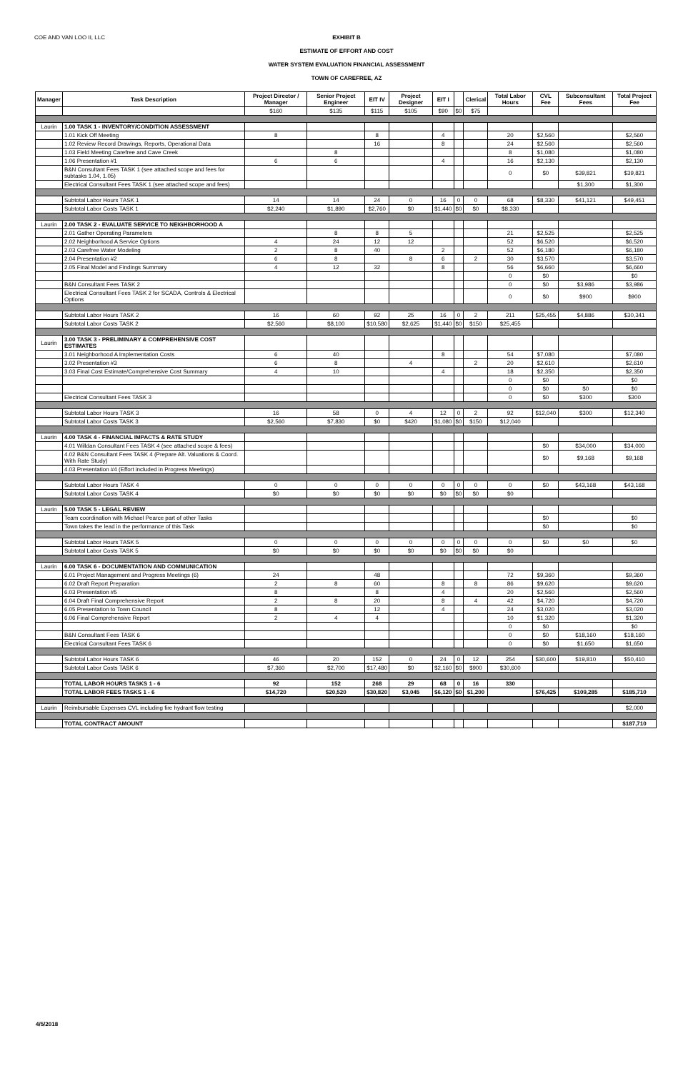COE AND VAN LOO II, LLC EXHIBIT B
ESTIMATE OF EFFORT AND COST
WATER SYSTEM EVALUATION FINANCIAL ASSESSMENT
TOWN OF CAREFREE, AZ
| Manager | Task Description | Project Director / Manager | Senior Project Engineer | EIT IV | Project Designer | EIT I | | Clerical | Total Labor Hours | CVL Fee | Subconsultant Fees | Total Project Fee |
| --- | --- | --- | --- | --- | --- | --- | --- | --- | --- | --- | --- | --- |
| | | $160 | $135 | $115 | $105 | $90 | $0 | $75 | | | | |
| Laurin | 1.00 TASK 1 - INVENTORY/CONDITION ASSESSMENT | | | | | | | | | | | |
| | 1.01 Kick Off Meeting | 8 | | 8 | | 4 | | | 20 | $2,560 | | $2,560 |
| | 1.02 Review Record Drawings, Reports, Operational Data | | | 16 | | 8 | | | 24 | $2,560 | | $2,560 |
| | 1.03 Field Meeting Carefree and Cave Creek | | 8 | | | | | | 8 | $1,080 | | $1,080 |
| | 1.06 Presentation #1 | 6 | 6 | | | 4 | | | 16 | $2,130 | | $2,130 |
| | B&N Consultant Fees TASK 1 (see attached scope and fees for subtasks 1.04, 1.05) | | | | | | | | 0 | $0 | $39,821 | $39,821 |
| | Electrical Consultant Fees TASK 1 (see attached scope and fees) | | | | | | | | | | $1,300 | $1,300 |
| | Subtotal Labor Hours TASK 1 | 14 | 14 | 24 | 0 | 16 | 0 | 0 | 68 | $8,330 | $41,121 | $49,451 |
| | Subtotal Labor Costs TASK 1 | $2,240 | $1,890 | $2,760 | $0 | $1,440 | $0 | $0 | $8,330 | | | |
| Laurin | 2.00 TASK 2 - EVALUATE SERVICE TO NEIGHBORHOOD A | | | | | | | | | | | |
| | 2.01 Gather Operating Parameters | | 8 | 8 | 5 | | | | 21 | $2,525 | | $2,525 |
| | 2.02 Neighborhood A Service Options | 4 | 24 | 12 | 12 | | | | 52 | $6,520 | | $6,520 |
| | 2.03 Carefree Water Modeling | 2 | 8 | 40 | | 2 | | | 52 | $6,180 | | $6,180 |
| | 2.04 Presentation #2 | 6 | 8 | | 8 | 6 | | 2 | 30 | $3,570 | | $3,570 |
| | 2.05 Final Model and Findings Summary | 4 | 12 | 32 | | 8 | | | 56 | $6,660 | | $6,660 |
| | | | | | | | | | 0 | $0 | | $0 |
| | B&N Consultant Fees TASK 2 | | | | | | | | 0 | $0 | $3,986 | $3,986 |
| | Electrical Consultant Fees TASK 2 for SCADA, Controls & Electrical Options | | | | | | | | 0 | $0 | $900 | $900 |
| | Subtotal Labor Hours TASK 2 | 16 | 60 | 92 | 25 | 16 | 0 | 2 | 211 | $25,455 | $4,886 | $30,341 |
| | Subtotal Labor Costs TASK 2 | $2,560 | $8,100 | $10,580 | $2,625 | $1,440 | $0 | $150 | $25,455 | | | |
| Laurin | 3.00 TASK 3 - PRELIMINARY & COMPREHENSIVE COST ESTIMATES | | | | | | | | | | | |
| | 3.01 Neighborhood A Implementation Costs | 6 | 40 | | | 8 | | | 54 | $7,080 | | $7,080 |
| | 3.02 Presentation #3 | 6 | 8 | | 4 | | | 2 | 20 | $2,610 | | $2,610 |
| | 3.03 Final Cost Estimate/Comprehensive Cost Summary | 4 | 10 | | | 4 | | | 18 | $2,350 | | $2,350 |
| | | | | | | | | | 0 | $0 | | $0 |
| | | | | | | | | | 0 | $0 | $0 | $0 |
| | Electrical Consultant Fees TASK 3 | | | | | | | | 0 | $0 | $300 | $300 |
| | Subtotal Labor Hours TASK 3 | 16 | 58 | 0 | 4 | 12 | 0 | 2 | 92 | $12,040 | $300 | $12,340 |
| | Subtotal Labor Costs TASK 3 | $2,560 | $7,830 | $0 | $420 | $1,080 | $0 | $150 | $12,040 | | | |
| Laurin | 4.00 TASK 4 - FINANCIAL IMPACTS & RATE STUDY | | | | | | | | | | | |
| | 4.01 Willdan Consultant Fees TASK 4 (see attached scope & fees) | | | | | | | | | $0 | $34,000 | $34,000 |
| | 4.02 B&N Consultant Fees TASK 4 (Prepare Alt. Valuations & Coord. With Rate Study) | | | | | | | | | $0 | $9,168 | $9,168 |
| | 4.03 Presentation #4 (Effort included in Progress Meetings) | | | | | | | | | | | |
| | Subtotal Labor Hours TASK 4 | 0 | 0 | 0 | 0 | 0 | 0 | 0 | 0 | $0 | $43,168 | $43,168 |
| | Subtotal Labor Costs TASK 4 | $0 | $0 | $0 | $0 | $0 | $0 | $0 | $0 | | | |
| Laurin | 5.00 TASK 5 - LEGAL REVIEW | | | | | | | | | | | |
| | Team coordination with Michael Pearce part of other Tasks | | | | | | | | | $0 | | $0 |
| | Town takes the lead in the performance of this Task | | | | | | | | | $0 | | $0 |
| | Subtotal Labor Hours TASK 5 | 0 | 0 | 0 | 0 | 0 | 0 | 0 | 0 | $0 | $0 | $0 |
| | Subtotal Labor Costs TASK 5 | $0 | $0 | $0 | $0 | $0 | $0 | $0 | $0 | | | |
| Laurin | 6.00 TASK 6 - DOCUMENTATION AND COMMUNICATION | | | | | | | | | | | |
| | 6.01 Project Management and Progress Meetings (6) | 24 | | 48 | | | | | 72 | $9,360 | | $9,360 |
| | 6.02 Draft Report Preparation | 2 | 8 | 60 | | 8 | | 8 | 86 | $9,620 | | $9,620 |
| | 6.03 Presentation #5 | 8 | | 8 | | 4 | | | 20 | $2,560 | | $2,560 |
| | 6.04 Draft Final Comprehensive Report | 2 | 8 | 20 | | 8 | | 4 | 42 | $4,720 | | $4,720 |
| | 6.05 Presentation to Town Council | 8 | | 12 | | 4 | | | 24 | $3,020 | | $3,020 |
| | 6.06 Final Comprehensive Report | 2 | 4 | 4 | | | | | 10 | $1,320 | | $1,320 |
| | | | | | | | | | 0 | $0 | | $0 |
| | B&N Consultant Fees TASK 6 | | | | | | | | 0 | $0 | $18,160 | $18,160 |
| | Electrical Consultant Fees TASK 6 | | | | | | | | 0 | $0 | $1,650 | $1,650 |
| | Subtotal Labor Hours TASK 6 | 46 | 20 | 152 | 0 | 24 | 0 | 12 | 254 | $30,600 | $19,810 | $50,410 |
| | Subtotal Labor Costs TASK 6 | $7,360 | $2,700 | $17,480 | $0 | $2,160 | $0 | $900 | $30,600 | | | |
| | TOTAL LABOR HOURS TASKS 1 - 6 | 92 | 152 | 268 | 29 | 68 | 0 | 16 | 330 | | | |
| | TOTAL LABOR FEES TASKS 1 - 6 | $14,720 | $20,520 | $30,820 | $3,045 | $6,120 | $0 | $1,200 | | $76,425 | $109,285 | $185,710 |
| Laurin | Reimbursable Expenses CVL including fire hydrant flow testing | | | | | | | | | | | $2,000 |
| | TOTAL CONTRACT AMOUNT | | | | | | | | | | | $187,710 |
4/5/2018